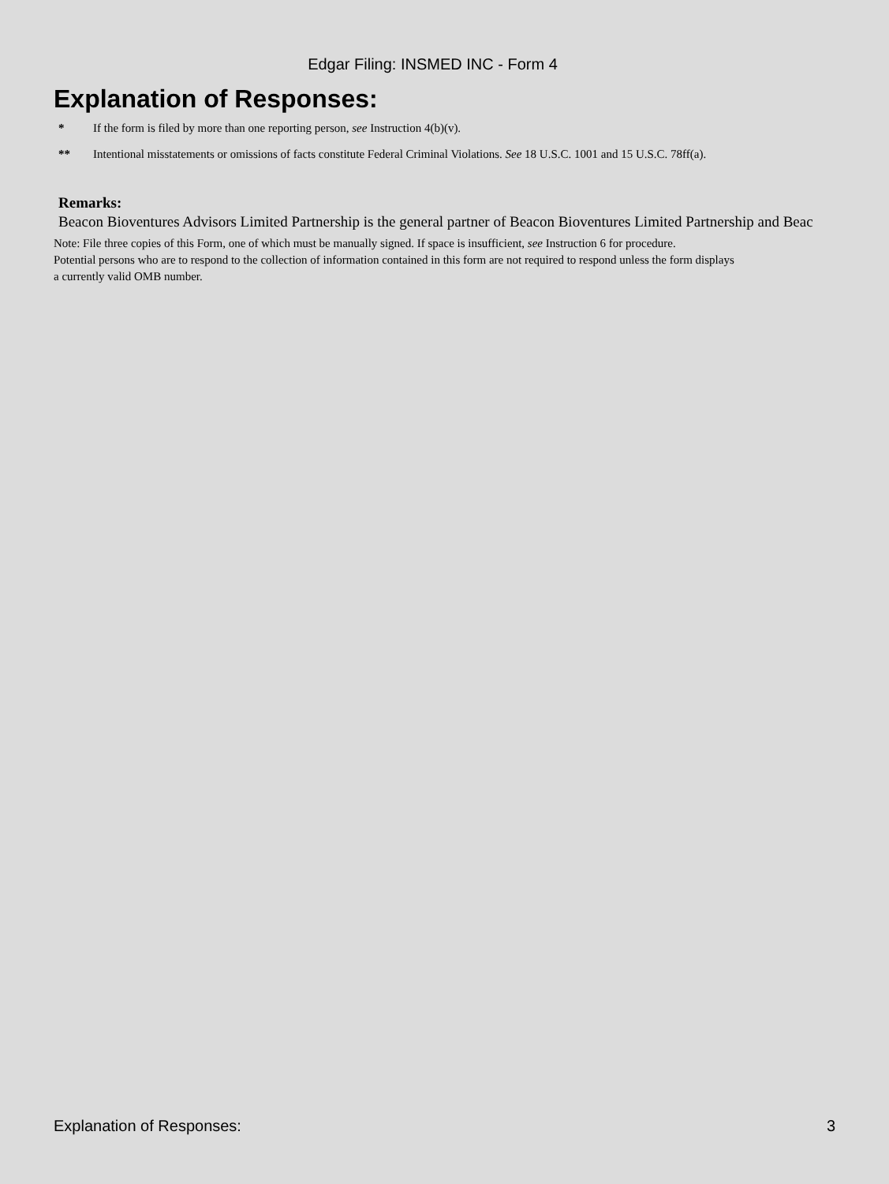Edgar Filing: INSMED INC - Form 4
Explanation of Responses:
* If the form is filed by more than one reporting person, see Instruction 4(b)(v).
** Intentional misstatements or omissions of facts constitute Federal Criminal Violations. See 18 U.S.C. 1001 and 15 U.S.C. 78ff(a).
Remarks:
Beacon Bioventures Advisors Limited Partnership is the general partner of Beacon Bioventures Limited Partnership and Beac
Note: File three copies of this Form, one of which must be manually signed. If space is insufficient, see Instruction 6 for procedure.
Potential persons who are to respond to the collection of information contained in this form are not required to respond unless the form displays
a currently valid OMB number.
Explanation of Responses: 3